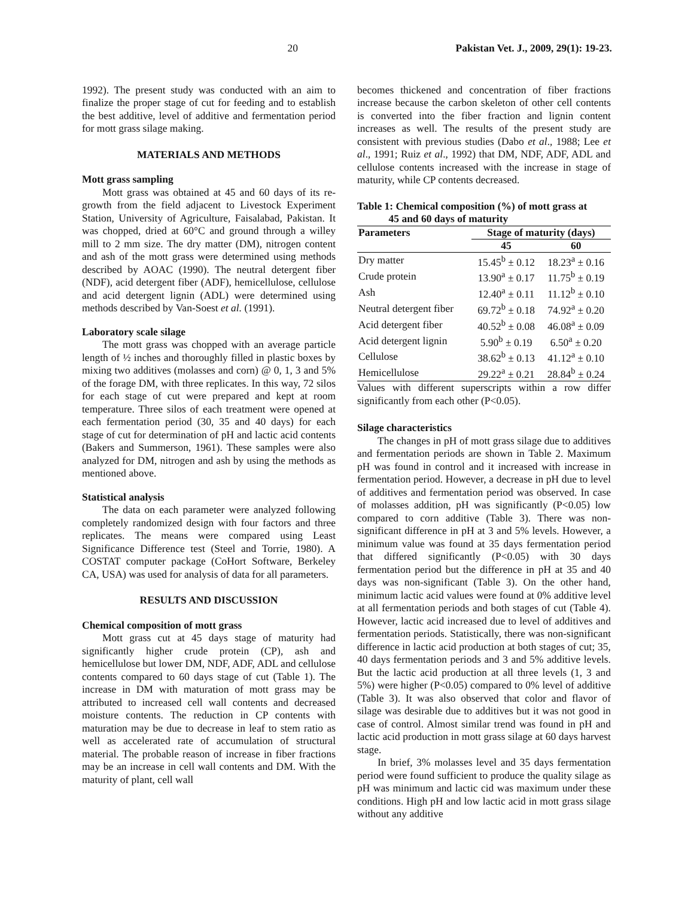20 Pakistan Vet. J., 2009, 29(1): 19-23.
1992). The present study was conducted with an aim to finalize the proper stage of cut for feeding and to establish the best additive, level of additive and fermentation period for mott grass silage making.
MATERIALS AND METHODS
Mott grass sampling
Mott grass was obtained at 45 and 60 days of its re-growth from the field adjacent to Livestock Experiment Station, University of Agriculture, Faisalabad, Pakistan. It was chopped, dried at 60°C and ground through a willey mill to 2 mm size. The dry matter (DM), nitrogen content and ash of the mott grass were determined using methods described by AOAC (1990). The neutral detergent fiber (NDF), acid detergent fiber (ADF), hemicellulose, cellulose and acid detergent lignin (ADL) were determined using methods described by Van-Soest et al. (1991).
Laboratory scale silage
The mott grass was chopped with an average particle length of ½ inches and thoroughly filled in plastic boxes by mixing two additives (molasses and corn) @ 0, 1, 3 and 5% of the forage DM, with three replicates. In this way, 72 silos for each stage of cut were prepared and kept at room temperature. Three silos of each treatment were opened at each fermentation period (30, 35 and 40 days) for each stage of cut for determination of pH and lactic acid contents (Bakers and Summerson, 1961). These samples were also analyzed for DM, nitrogen and ash by using the methods as mentioned above.
Statistical analysis
The data on each parameter were analyzed following completely randomized design with four factors and three replicates. The means were compared using Least Significance Difference test (Steel and Torrie, 1980). A COSTAT computer package (CoHort Software, Berkeley CA, USA) was used for analysis of data for all parameters.
RESULTS AND DISCUSSION
Chemical composition of mott grass
Mott grass cut at 45 days stage of maturity had significantly higher crude protein (CP), ash and hemicellulose but lower DM, NDF, ADF, ADL and cellulose contents compared to 60 days stage of cut (Table 1). The increase in DM with maturation of mott grass may be attributed to increased cell wall contents and decreased moisture contents. The reduction in CP contents with maturation may be due to decrease in leaf to stem ratio as well as accelerated rate of accumulation of structural material. The probable reason of increase in fiber fractions may be an increase in cell wall contents and DM. With the maturity of plant, cell wall
becomes thickened and concentration of fiber fractions increase because the carbon skeleton of other cell contents is converted into the fiber fraction and lignin content increases as well. The results of the present study are consistent with previous studies (Dabo et al., 1988; Lee et al., 1991; Ruiz et al., 1992) that DM, NDF, ADF, ADL and cellulose contents increased with the increase in stage of maturity, while CP contents decreased.
Table 1: Chemical composition (%) of mott grass at
45 and 60 days of maturity
| Parameters | Stage of maturity (days) | |
| --- | --- | --- |
| | 45 | 60 |
| Dry matter | 15.45<sup>b</sup> ± 0.12 | 18.23<sup>a</sup> ± 0.16 |
| Crude protein | 13.90<sup>a</sup> ± 0.17 | 11.75<sup>b</sup> ± 0.19 |
| Ash | 12.40<sup>a</sup> ± 0.11 | 11.12<sup>b</sup> ± 0.10 |
| Neutral detergent fiber | 69.72<sup>b</sup> ± 0.18 | 74.92<sup>a</sup> ± 0.20 |
| Acid detergent fiber | 40.52<sup>b</sup> ± 0.08 | 46.08<sup>a</sup> ± 0.09 |
| Acid detergent lignin | 5.90<sup>b</sup> ± 0.19 | 6.50<sup>a</sup> ± 0.20 |
| Cellulose | 38.62<sup>b</sup> ± 0.13 | 41.12<sup>a</sup> ± 0.10 |
| Hemicellulose | 29.22<sup>a</sup> ± 0.21 | 28.84<sup>b</sup> ± 0.24 |
Values with different superscripts within a row differ significantly from each other (P<0.05).
Silage characteristics
The changes in pH of mott grass silage due to additives and fermentation periods are shown in Table 2. Maximum pH was found in control and it increased with increase in fermentation period. However, a decrease in pH due to level of additives and fermentation period was observed. In case of molasses addition, pH was significantly (P<0.05) low compared to corn additive (Table 3). There was non-significant difference in pH at 3 and 5% levels. However, a minimum value was found at 35 days fermentation period that differed significantly (P<0.05) with 30 days fermentation period but the difference in pH at 35 and 40 days was non-significant (Table 3). On the other hand, minimum lactic acid values were found at 0% additive level at all fermentation periods and both stages of cut (Table 4). However, lactic acid increased due to level of additives and fermentation periods. Statistically, there was non-significant difference in lactic acid production at both stages of cut; 35, 40 days fermentation periods and 3 and 5% additive levels. But the lactic acid production at all three levels (1, 3 and 5%) were higher (P<0.05) compared to 0% level of additive (Table 3). It was also observed that color and flavor of silage was desirable due to additives but it was not good in case of control. Almost similar trend was found in pH and lactic acid production in mott grass silage at 60 days harvest stage.
In brief, 3% molasses level and 35 days fermentation period were found sufficient to produce the quality silage as pH was minimum and lactic cid was maximum under these conditions. High pH and low lactic acid in mott grass silage without any additive